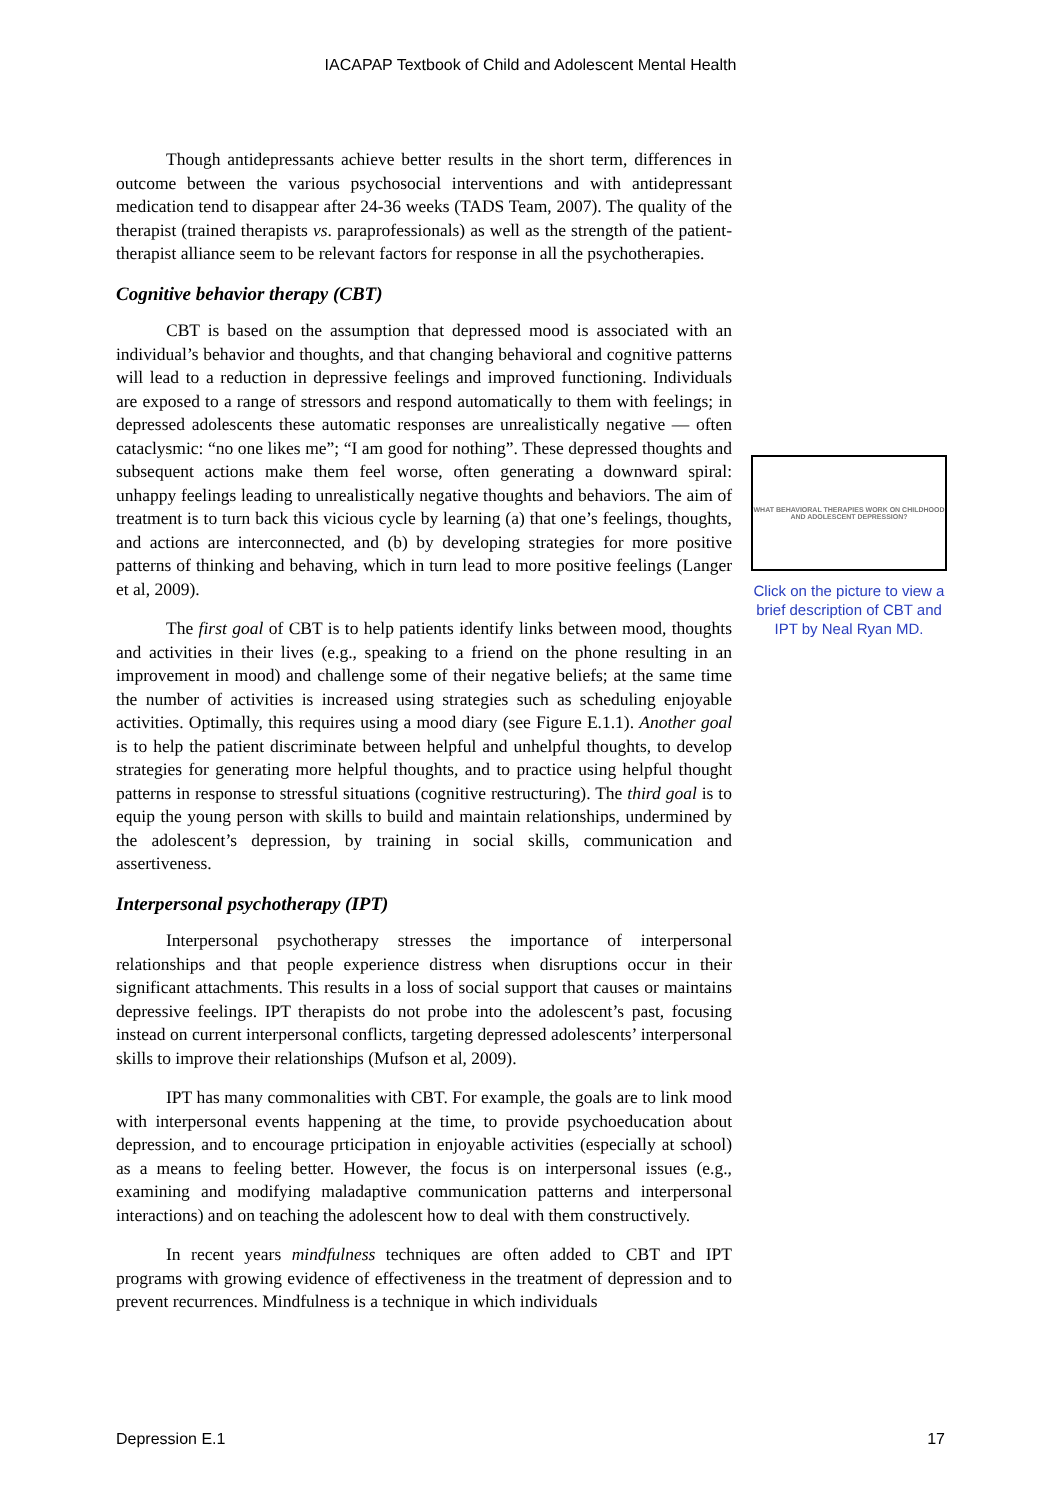IACAPAP Textbook of Child and Adolescent Mental Health
Though antidepressants achieve better results in the short term, differences in outcome between the various psychosocial interventions and with antidepressant medication tend to disappear after 24-36 weeks (TADS Team, 2007). The quality of the therapist (trained therapists vs. paraprofessionals) as well as the strength of the patient-therapist alliance seem to be relevant factors for response in all the psychotherapies.
Cognitive behavior therapy (CBT)
CBT is based on the assumption that depressed mood is associated with an individual’s behavior and thoughts, and that changing behavioral and cognitive patterns will lead to a reduction in depressive feelings and improved functioning. Individuals are exposed to a range of stressors and respond automatically to them with feelings; in depressed adolescents these automatic responses are unrealistically negative — often cataclysmic: “no one likes me”; “I am good for nothing”. These depressed thoughts and subsequent actions make them feel worse, often generating a downward spiral: unhappy feelings leading to unrealistically negative thoughts and behaviors. The aim of treatment is to turn back this vicious cycle by learning (a) that one’s feelings, thoughts, and actions are interconnected, and (b) by developing strategies for more positive patterns of thinking and behaving, which in turn lead to more positive feelings (Langer et al, 2009).
The first goal of CBT is to help patients identify links between mood, thoughts and activities in their lives (e.g., speaking to a friend on the phone resulting in an improvement in mood) and challenge some of their negative beliefs; at the same time the number of activities is increased using strategies such as scheduling enjoyable activities. Optimally, this requires using a mood diary (see Figure E.1.1). Another goal is to help the patient discriminate between helpful and unhelpful thoughts, to develop strategies for generating more helpful thoughts, and to practice using helpful thought patterns in response to stressful situations (cognitive restructuring). The third goal is to equip the young person with skills to build and maintain relationships, undermined by the adolescent’s depression, by training in social skills, communication and assertiveness.
Interpersonal psychotherapy (IPT)
Interpersonal psychotherapy stresses the importance of interpersonal relationships and that people experience distress when disruptions occur in their significant attachments. This results in a loss of social support that causes or maintains depressive feelings. IPT therapists do not probe into the adolescent’s past, focusing instead on current interpersonal conflicts, targeting depressed adolescents’ interpersonal skills to improve their relationships (Mufson et al, 2009).
IPT has many commonalities with CBT. For example, the goals are to link mood with interpersonal events happening at the time, to provide psychoeducation about depression, and to encourage prticipation in enjoyable activities (especially at school) as a means to feeling better. However, the focus is on interpersonal issues (e.g., examining and modifying maladaptive communication patterns and interpersonal interactions) and on teaching the adolescent how to deal with them constructively.
In recent years mindfulness techniques are often added to CBT and IPT programs with growing evidence of effectiveness in the treatment of depression and to prevent recurrences. Mindfulness is a technique in which individuals
WHAT BEHAVIORAL THERAPIES WORK ON CHILDHOOD AND ADOLESCENT DEPRESSION?
Click on the picture to view a brief description of CBT and IPT by Neal Ryan MD.
Depression E.1 17